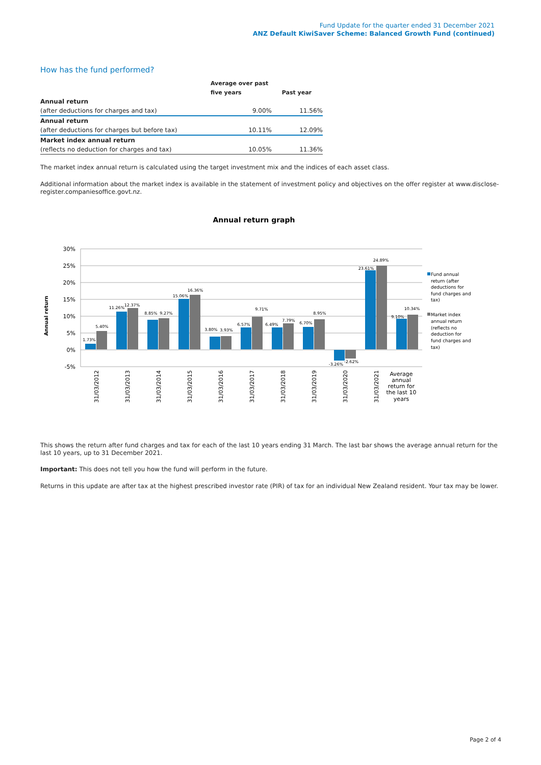Fund Update for the quarter ended 31 December 2021
ANZ Default KiwiSaver Scheme: Balanced Growth Fund (continued)
How has the fund performed?
| | Average over past | |
| --- | --- | --- |
| | five years | Past year |
| Annual return | | |
| (after deductions for charges and tax) | 9.00% | 11.56% |
| Annual return | | |
| (after deductions for charges but before tax) | 10.11% | 12.09% |
| Market index annual return | | |
| (reflects no deduction for charges and tax) | 10.05% | 11.36% |
The market index annual return is calculated using the target investment mix and the indices of each asset class.
Additional information about the market index is available in the statement of investment policy and objectives on the offer register at www.disclose-register.companiesoffice.govt.nz.
Annual return graph
30%
25%
20%
15%
10%
5%
0%
-5%
Annual return
1.73%
5.40%
11.26%
12.37%
8.85%
9.27%
15.06%
16.36%
3.80%
3.93%
6.57%
9.71%
6.49%
7.79%
6.70%
8.95%
-3.26%
-2.62%
23.61%
24.89%
9.10%
10.34%
31/03/2012
31/03/2013
31/03/2014
31/03/2015
31/03/2016
31/03/2017
31/03/2018
31/03/2019
31/03/2020
31/03/2021
Average
annual
return for
the last 10
years
Fund annual
return (after
deductions for
fund charges and
tax)
Market index
annual return
(reflects no
deduction for
fund charges and
tax)
This shows the return after fund charges and tax for each of the last 10 years ending 31 March. The last bar shows the average annual return for the last 10 years, up to 31 December 2021.
Important: This does not tell you how the fund will perform in the future.
Returns in this update are after tax at the highest prescribed investor rate (PIR) of tax for an individual New Zealand resident. Your tax may be lower.
Page 2 of 4